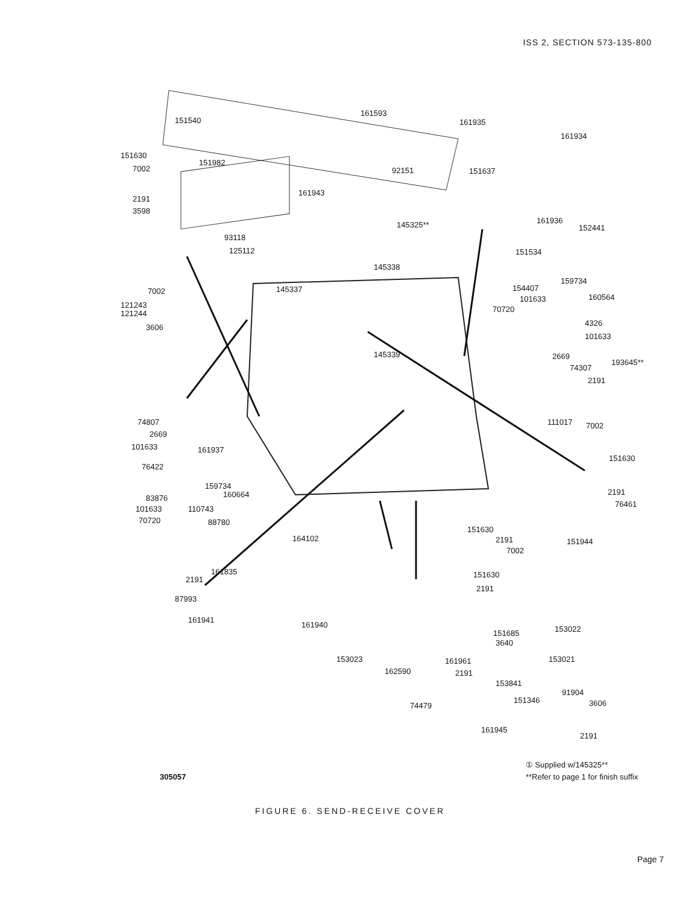ISS 2, SECTION 573-135-800
161593
151540
151982
92151
151630
7002
2191
3598
161943
93118
125112
161935
161934
151637
145325** 161936
152441
151534
145338
145337 7002
121243
121244
3606
159734
154407
160564 101633
70720
4326
101633
2669
74307
193645**
145339
2191
111017 7002 74807
2669
101633 161937
76422
159734
160664 83876
101633 110743
70720 88780
151630
2191
76461
151630
2191
7002
151944 164102
161835
2191
87993
151630
2191
161941
161940
151685 153022
3640
153023 161961 153021
162590 2191
153841
91904
151346 3606 74479
161945
2191
305057
① Supplied w/145325**
**Refer to page 1 for finish suffix
FIGURE 6. SEND-RECEIVE COVER
Page 7